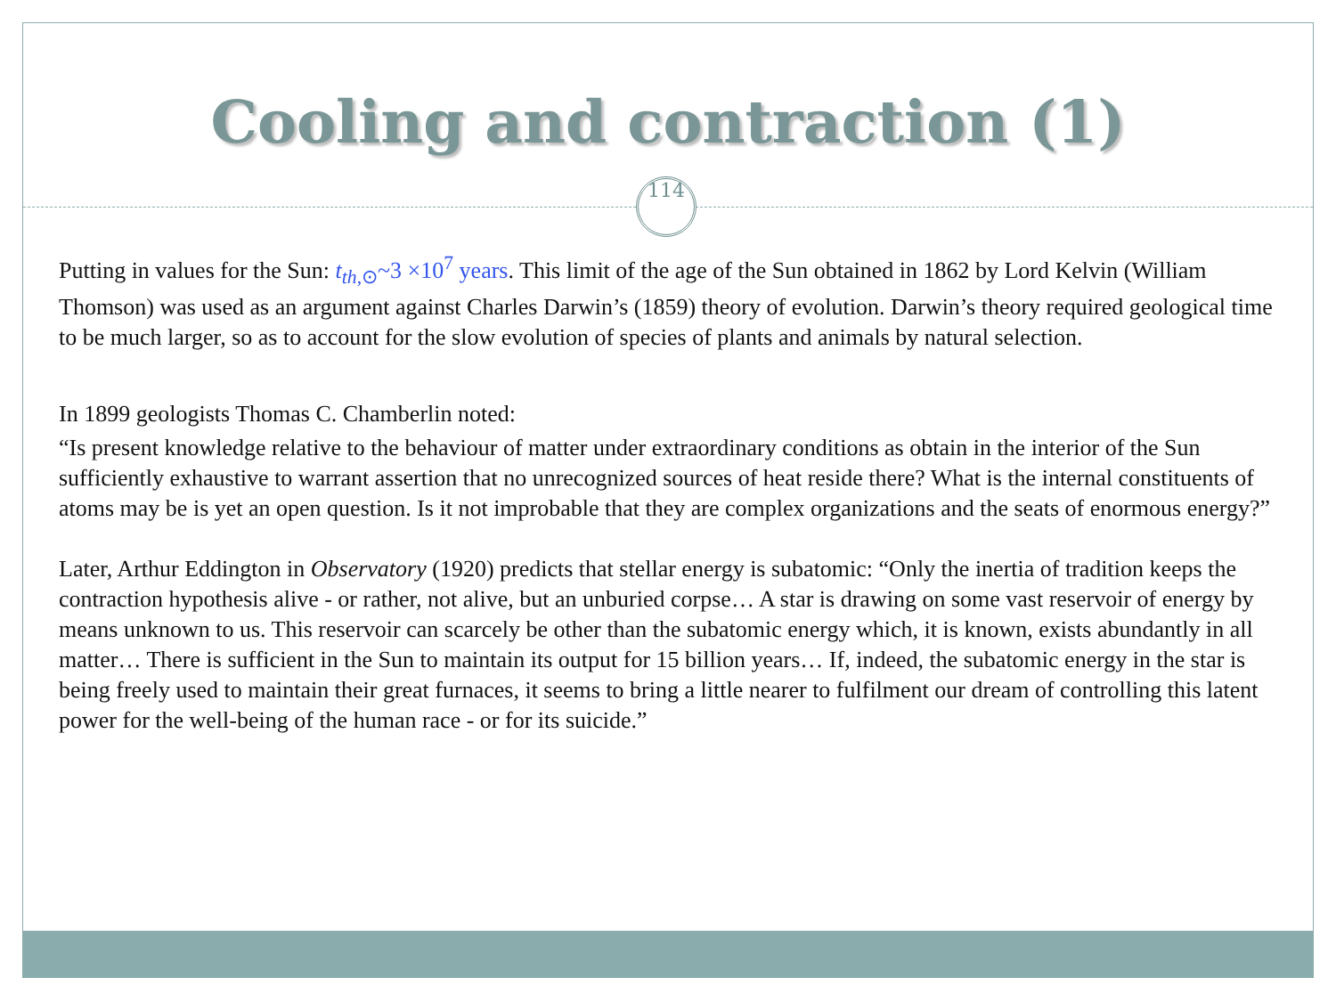Cooling and contraction (1)
114
Putting in values for the Sun: t<sub>th,⊙</sub>~3 ×10<sup>7</sup> years. This limit of the age of the Sun obtained in 1862 by Lord Kelvin (William Thomson) was used as an argument against Charles Darwin’s (1859) theory of evolution. Darwin’s theory required geological time to be much larger, so as to account for the slow evolution of species of plants and animals by natural selection.
In 1899 geologists Thomas C. Chamberlin noted:
“Is present knowledge relative to the behaviour of matter under extraordinary conditions as obtain in the interior of the Sun sufficiently exhaustive to warrant assertion that no unrecognized sources of heat reside there? What is the internal constituents of atoms may be is yet an open question. Is it not improbable that they are complex organizations and the seats of enormous energy?”
Later, Arthur Eddington in Observatory (1920) predicts that stellar energy is subatomic: “Only the inertia of tradition keeps the contraction hypothesis alive - or rather, not alive, but an unburied corpse… A star is drawing on some vast reservoir of energy by means unknown to us. This reservoir can scarcely be other than the subatomic energy which, it is known, exists abundantly in all matter… There is sufficient in the Sun to maintain its output for 15 billion years… If, indeed, the subatomic energy in the star is being freely used to maintain their great furnaces, it seems to bring a little nearer to fulfilment our dream of controlling this latent power for the well-being of the human race - or for its suicide.”